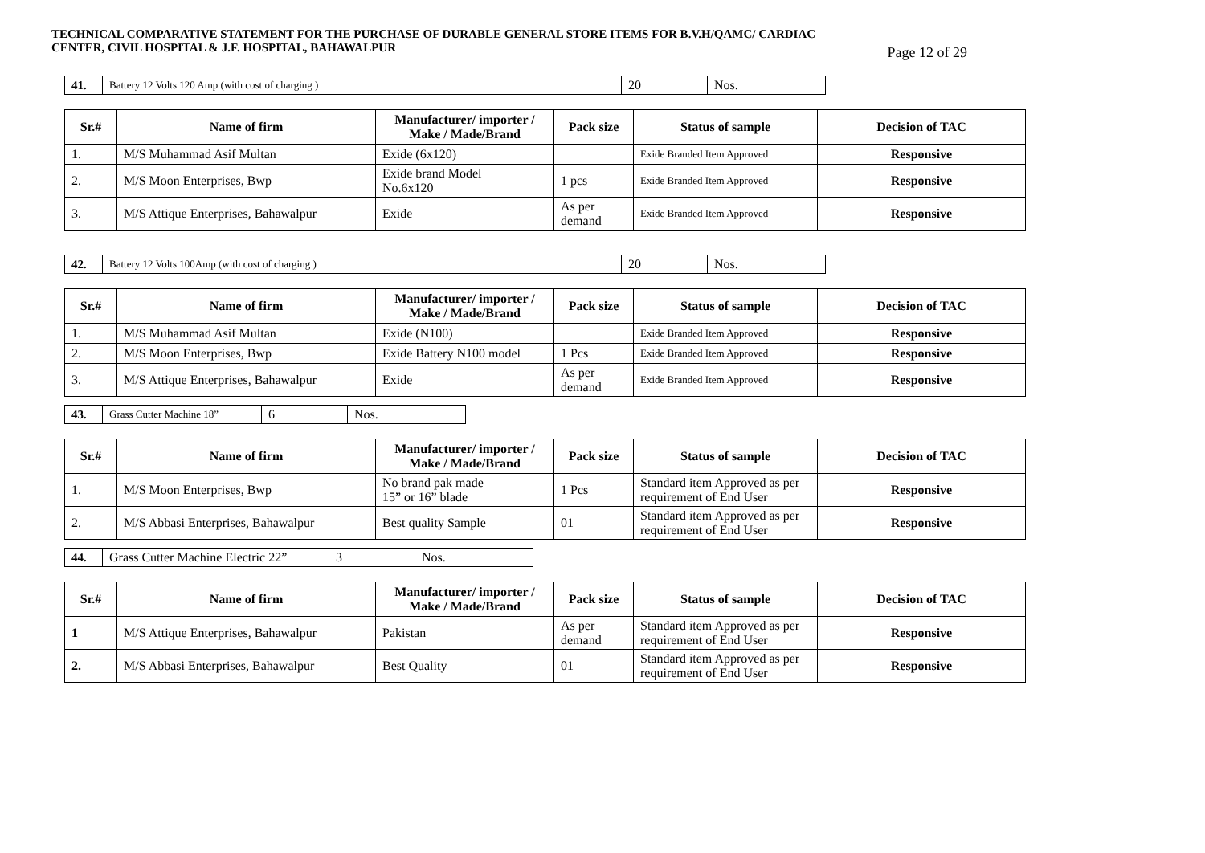TECHNICAL COMPARATIVE STATEMENT FOR THE PURCHASE OF DURABLE GENERAL STORE ITEMS FOR B.V.H/QAMC/ CARDIAC
CENTER, CIVIL HOSPITAL & J.F. HOSPITAL, BAHAWALPUR
Page 12 of 29
| 41. | Battery 12 Volts 120 Amp (with cost of charging ) | 20 | Nos. |
| Sr.# | Name of firm | Manufacturer/ importer / Make / Made/Brand | Pack size | Status of sample | Decision of TAC |
| --- | --- | --- | --- | --- | --- |
| 1. | M/S Muhammad Asif Multan | Exide (6x120) | | Exide Branded Item Approved | Responsive |
| 2. | M/S Moon Enterprises, Bwp | Exide brand Model No.6x120 | 1 pcs | Exide Branded Item Approved | Responsive |
| 3. | M/S Attique Enterprises, Bahawalpur | Exide | As per demand | Exide Branded Item Approved | Responsive |
| 42. | Battery 12 Volts 100Amp (with cost of charging ) | 20 | Nos. |
| Sr.# | Name of firm | Manufacturer/ importer / Make / Made/Brand | Pack size | Status of sample | Decision of TAC |
| --- | --- | --- | --- | --- | --- |
| 1. | M/S Muhammad Asif Multan | Exide (N100) | | Exide Branded Item Approved | Responsive |
| 2. | M/S Moon Enterprises, Bwp | Exide Battery N100 model | 1 Pcs | Exide Branded Item Approved | Responsive |
| 3. | M/S Attique Enterprises, Bahawalpur | Exide | As per demand | Exide Branded Item Approved | Responsive |
| 43. | Grass Cutter Machine 18” | 6 | Nos. |
| Sr.# | Name of firm | Manufacturer/ importer / Make / Made/Brand | Pack size | Status of sample | Decision of TAC |
| --- | --- | --- | --- | --- | --- |
| 1. | M/S Moon Enterprises, Bwp | No brand pak made 15” or 16” blade | 1 Pcs | Standard item Approved as per requirement of End User | Responsive |
| 2. | M/S Abbasi Enterprises, Bahawalpur | Best quality Sample | 01 | Standard item Approved as per requirement of End User | Responsive |
| 44. | Grass Cutter Machine Electric 22” | 3 | Nos. |
| Sr.# | Name of firm | Manufacturer/ importer / Make / Made/Brand | Pack size | Status of sample | Decision of TAC |
| --- | --- | --- | --- | --- | --- |
| 1 | M/S Attique Enterprises, Bahawalpur | Pakistan | As per demand | Standard item Approved as per requirement of End User | Responsive |
| 2. | M/S Abbasi Enterprises, Bahawalpur | Best Quality | 01 | Standard item Approved as per requirement of End User | Responsive |